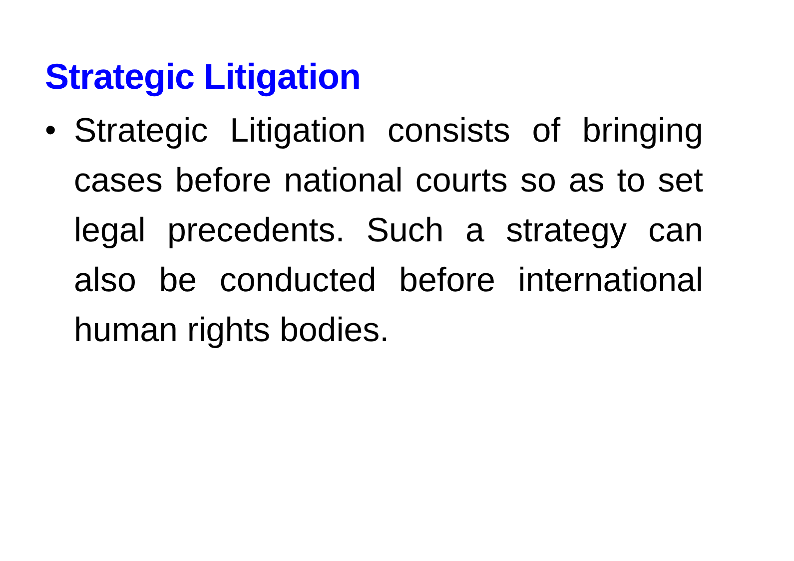Strategic Litigation
• Strategic Litigation consists of bringing cases before national courts so as to set legal precedents. Such a strategy can also be conducted before international human rights bodies.